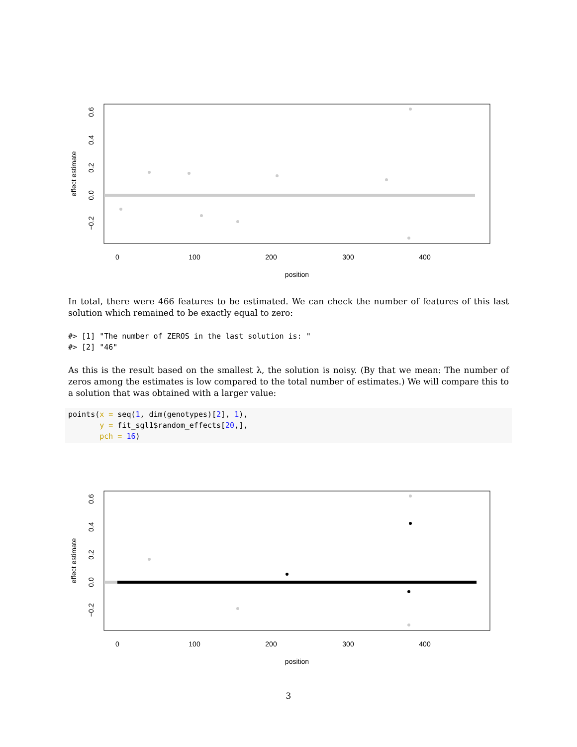0
100
200
300
400
position
effect estimate
0.6
0.4
0.2
0.0
−0.2
In total, there were 466 features to be estimated. We can check the number of features of this last solution which remained to be exactly equal to zero:
#> [1] "The number of ZEROS in the last solution is: "
#> [2] "46"
As this is the result based on the smallest λ, the solution is noisy. (By that we mean: The number of zeros among the estimates is low compared to the total number of estimates.) We will compare this to a solution that was obtained with a larger value:
points(x = seq(1, dim(genotypes)[2], 1),
       y = fit_sgl1$random_effects[20,],
       pch = 16)
0
100
200
300
400
position
effect estimate
0.6
0.4
0.2
0.0
−0.2
3